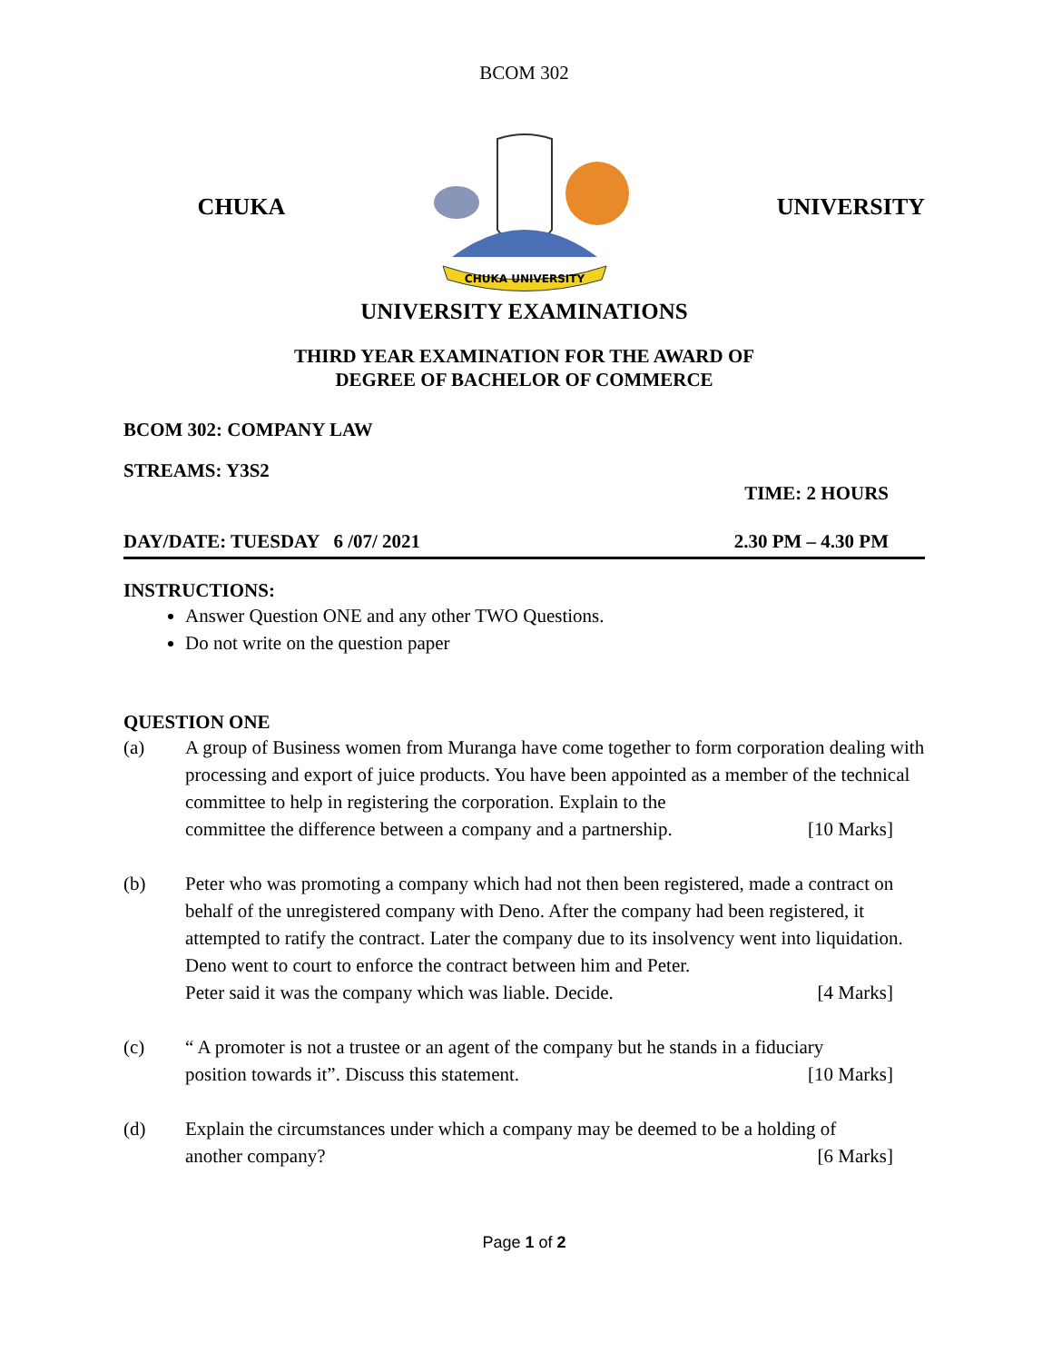BCOM 302
CHUKA
CHUKA UNIVERSITY
UNIVERSITY
UNIVERSITY EXAMINATIONS
THIRD YEAR EXAMINATION FOR THE AWARD OF
DEGREE OF BACHELOR OF COMMERCE
BCOM 302: COMPANY LAW
STREAMS: Y3S2
TIME: 2 HOURS
DAY/DATE: TUESDAY 6 /07/ 2021 2.30 PM – 4.30 PM
INSTRUCTIONS:
Answer Question ONE and any other TWO Questions.
Do not write on the question paper
QUESTION ONE
(a) A group of Business women from Muranga have come together to form corporation dealing with processing and export of juice products. You have been appointed as a member of the technical committee to help in registering the corporation. Explain to the
committee the difference between a company and a partnership. [10 Marks]
(b) Peter who was promoting a company which had not then been registered, made a contract on behalf of the unregistered company with Deno. After the company had been registered, it attempted to ratify the contract. Later the company due to its insolvency went into liquidation. Deno went to court to enforce the contract between him and Peter.
Peter said it was the company which was liable. Decide. [4 Marks]
(c) “ A promoter is not a trustee or an agent of the company but he stands in a fiduciary
position towards it”. Discuss this statement. [10 Marks]
(d) Explain the circumstances under which a company may be deemed to be a holding of
another company? [6 Marks]
Page 1 of 2